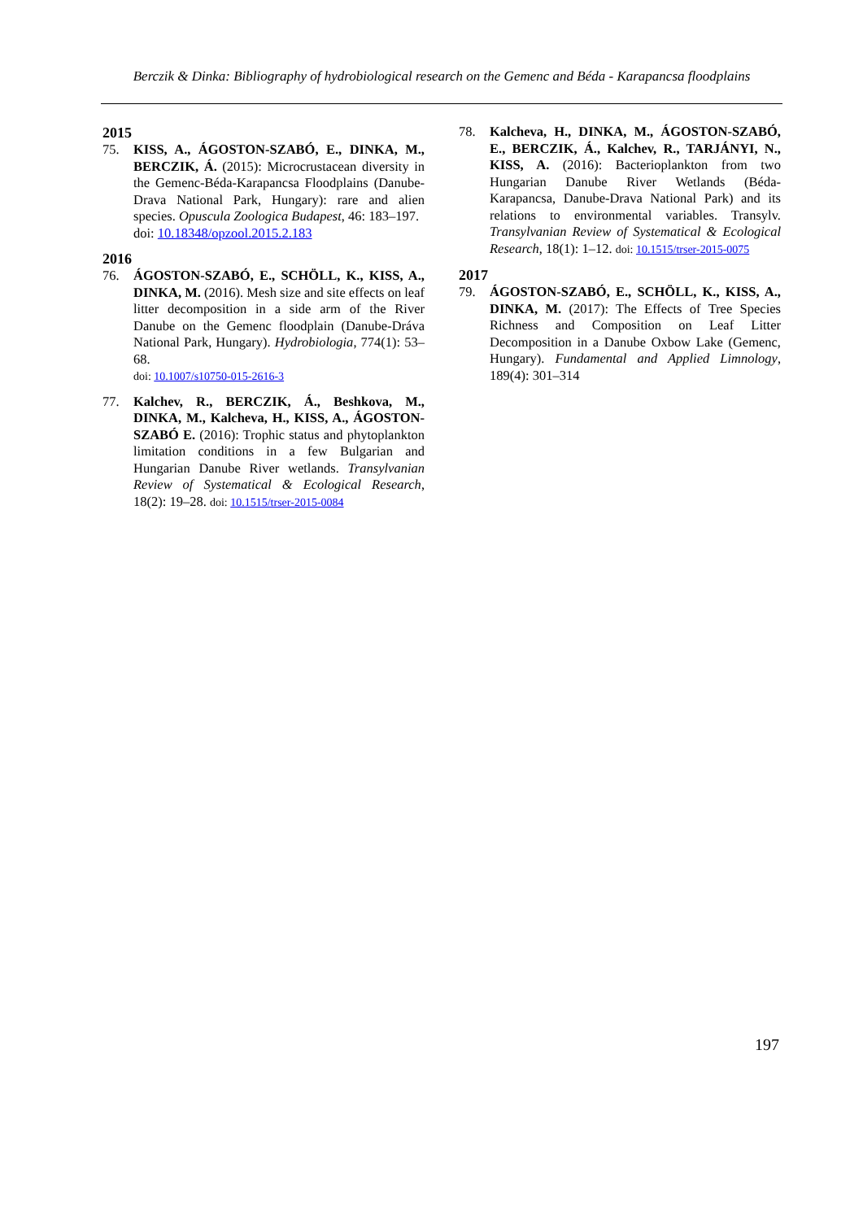Berczik & Dinka: Bibliography of hydrobiological research on the Gemenc and Béda - Karapancsa floodplains
2015
75. KISS, A., ÁGOSTON-SZABÓ, E., DINKA, M., BERCZIK, Á. (2015): Microcrustacean diversity in the Gemenc-Béda-Karapancsa Floodplains (Danube-Drava National Park, Hungary): rare and alien species. Opuscula Zoologica Budapest, 46: 183–197.
doi: 10.18348/opzool.2015.2.183
2016
76. ÁGOSTON-SZABÓ, E., SCHÖLL, K., KISS, A., DINKA, M. (2016). Mesh size and site effects on leaf litter decomposition in a side arm of the River Danube on the Gemenc floodplain (Danube-Dráva National Park, Hungary). Hydrobiologia, 774(1): 53–68.
doi: 10.1007/s10750-015-2616-3
77. Kalchev, R., BERCZIK, Á., Beshkova, M., DINKA, M., Kalcheva, H., KISS, A., ÁGOSTON-SZABÓ E. (2016): Trophic status and phytoplankton limitation conditions in a few Bulgarian and Hungarian Danube River wetlands. Transylvanian Review of Systematical & Ecological Research, 18(2): 19–28. doi: 10.1515/trser-2015-0084
78. Kalcheva, H., DINKA, M., ÁGOSTON-SZABÓ, E., BERCZIK, Á., Kalchev, R., TARJÁNYI, N., KISS, A. (2016): Bacterioplankton from two Hungarian Danube River Wetlands (Béda-Karapancsa, Danube-Drava National Park) and its relations to environmental variables. Transylv. Transylvanian Review of Systematical & Ecological Research, 18(1): 1–12. doi: 10.1515/trser-2015-0075
2017
79. ÁGOSTON-SZABÓ, E., SCHÖLL, K., KISS, A., DINKA, M. (2017): The Effects of Tree Species Richness and Composition on Leaf Litter Decomposition in a Danube Oxbow Lake (Gemenc, Hungary). Fundamental and Applied Limnology, 189(4): 301–314
197